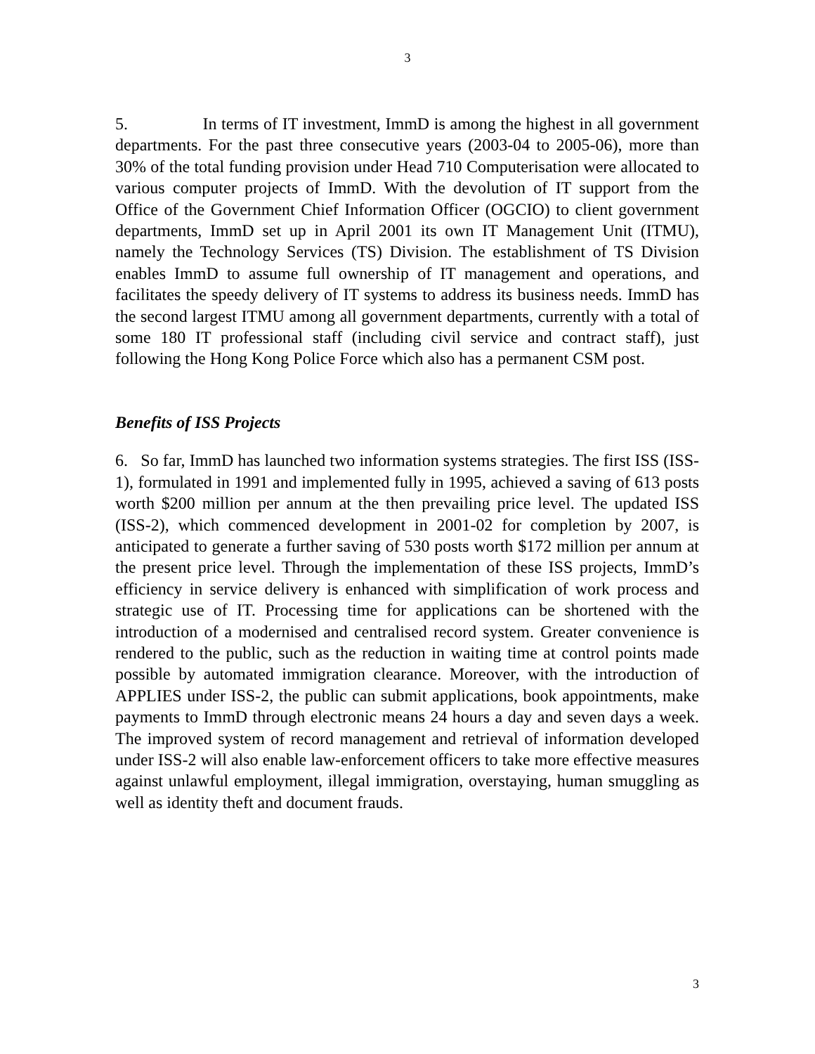3
5. In terms of IT investment, ImmD is among the highest in all government departments. For the past three consecutive years (2003-04 to 2005-06), more than 30% of the total funding provision under Head 710 Computerisation were allocated to various computer projects of ImmD. With the devolution of IT support from the Office of the Government Chief Information Officer (OGCIO) to client government departments, ImmD set up in April 2001 its own IT Management Unit (ITMU), namely the Technology Services (TS) Division. The establishment of TS Division enables ImmD to assume full ownership of IT management and operations, and facilitates the speedy delivery of IT systems to address its business needs. ImmD has the second largest ITMU among all government departments, currently with a total of some 180 IT professional staff (including civil service and contract staff), just following the Hong Kong Police Force which also has a permanent CSM post.
Benefits of ISS Projects
6. So far, ImmD has launched two information systems strategies. The first ISS (ISS-1), formulated in 1991 and implemented fully in 1995, achieved a saving of 613 posts worth $200 million per annum at the then prevailing price level. The updated ISS (ISS-2), which commenced development in 2001-02 for completion by 2007, is anticipated to generate a further saving of 530 posts worth $172 million per annum at the present price level. Through the implementation of these ISS projects, ImmD’s efficiency in service delivery is enhanced with simplification of work process and strategic use of IT. Processing time for applications can be shortened with the introduction of a modernised and centralised record system. Greater convenience is rendered to the public, such as the reduction in waiting time at control points made possible by automated immigration clearance. Moreover, with the introduction of APPLIES under ISS-2, the public can submit applications, book appointments, make payments to ImmD through electronic means 24 hours a day and seven days a week. The improved system of record management and retrieval of information developed under ISS-2 will also enable law-enforcement officers to take more effective measures against unlawful employment, illegal immigration, overstaying, human smuggling as well as identity theft and document frauds.
3